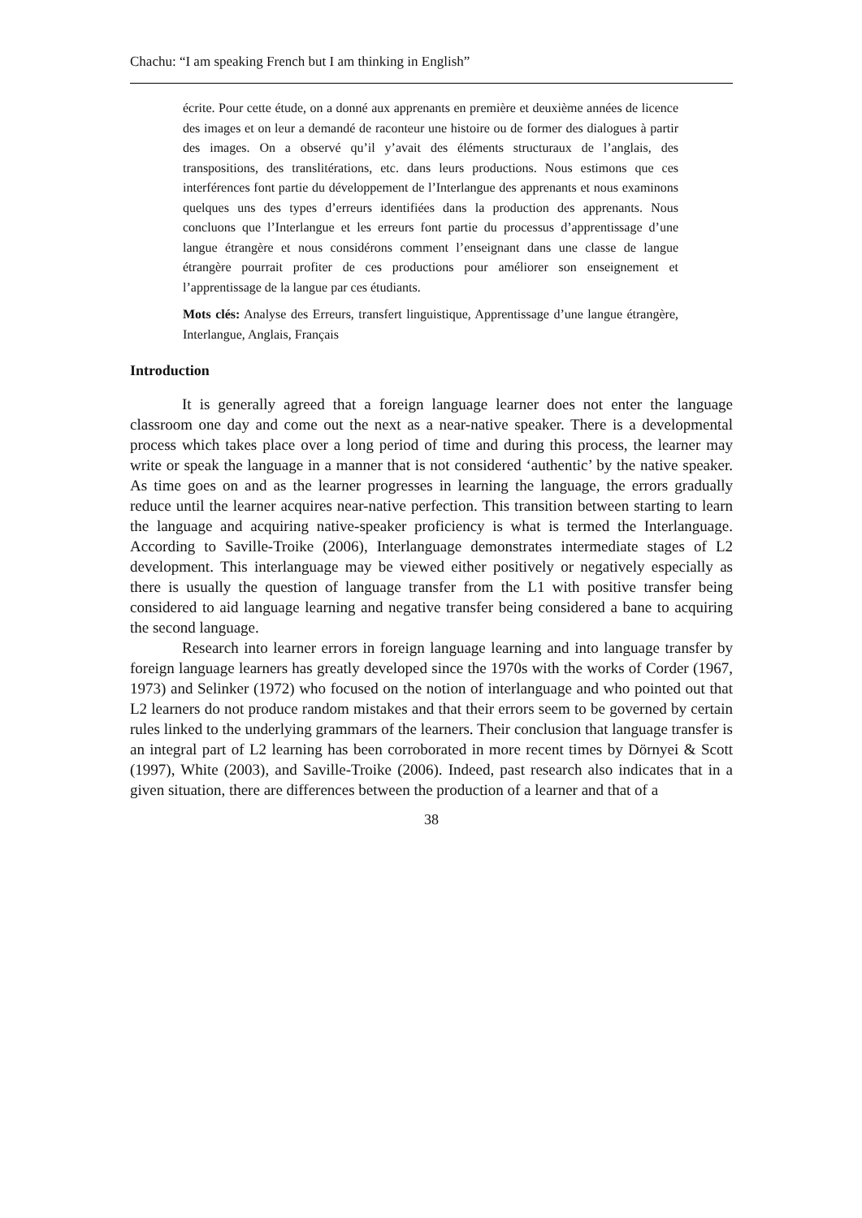Chachu: “I am speaking French but I am thinking in English”
écrite. Pour cette étude, on a donné aux apprenants en première et deuxième années de licence des images et on leur a demandé de raconteur une histoire ou de former des dialogues à partir des images. On a observé qu’il y’avait des éléments structuraux de l’anglais, des transpositions, des translitérations, etc. dans leurs productions. Nous estimons que ces interférences font partie du développement de l’Interlangue des apprenants et nous examinons quelques uns des types d’erreurs identifiées dans la production des apprenants. Nous concluons que l’Interlangue et les erreurs font partie du processus d’apprentissage d’une langue étrangère et nous considérons comment l’enseignant dans une classe de langue étrangère pourrait profiter de ces productions pour améliorer son enseignement et l’apprentissage de la langue par ces étudiants.
Mots clés: Analyse des Erreurs, transfert linguistique, Apprentissage d’une langue étrangère, Interlangue, Anglais, Français
Introduction
It is generally agreed that a foreign language learner does not enter the language classroom one day and come out the next as a near-native speaker. There is a developmental process which takes place over a long period of time and during this process, the learner may write or speak the language in a manner that is not considered ‘authentic’ by the native speaker. As time goes on and as the learner progresses in learning the language, the errors gradually reduce until the learner acquires near-native perfection. This transition between starting to learn the language and acquiring native-speaker proficiency is what is termed the Interlanguage. According to Saville-Troike (2006), Interlanguage demonstrates intermediate stages of L2 development. This interlanguage may be viewed either positively or negatively especially as there is usually the question of language transfer from the L1 with positive transfer being considered to aid language learning and negative transfer being considered a bane to acquiring the second language.
Research into learner errors in foreign language learning and into language transfer by foreign language learners has greatly developed since the 1970s with the works of Corder (1967, 1973) and Selinker (1972) who focused on the notion of interlanguage and who pointed out that L2 learners do not produce random mistakes and that their errors seem to be governed by certain rules linked to the underlying grammars of the learners. Their conclusion that language transfer is an integral part of L2 learning has been corroborated in more recent times by Dörnyei & Scott (1997), White (2003), and Saville-Troike (2006). Indeed, past research also indicates that in a given situation, there are differences between the production of a learner and that of a
38